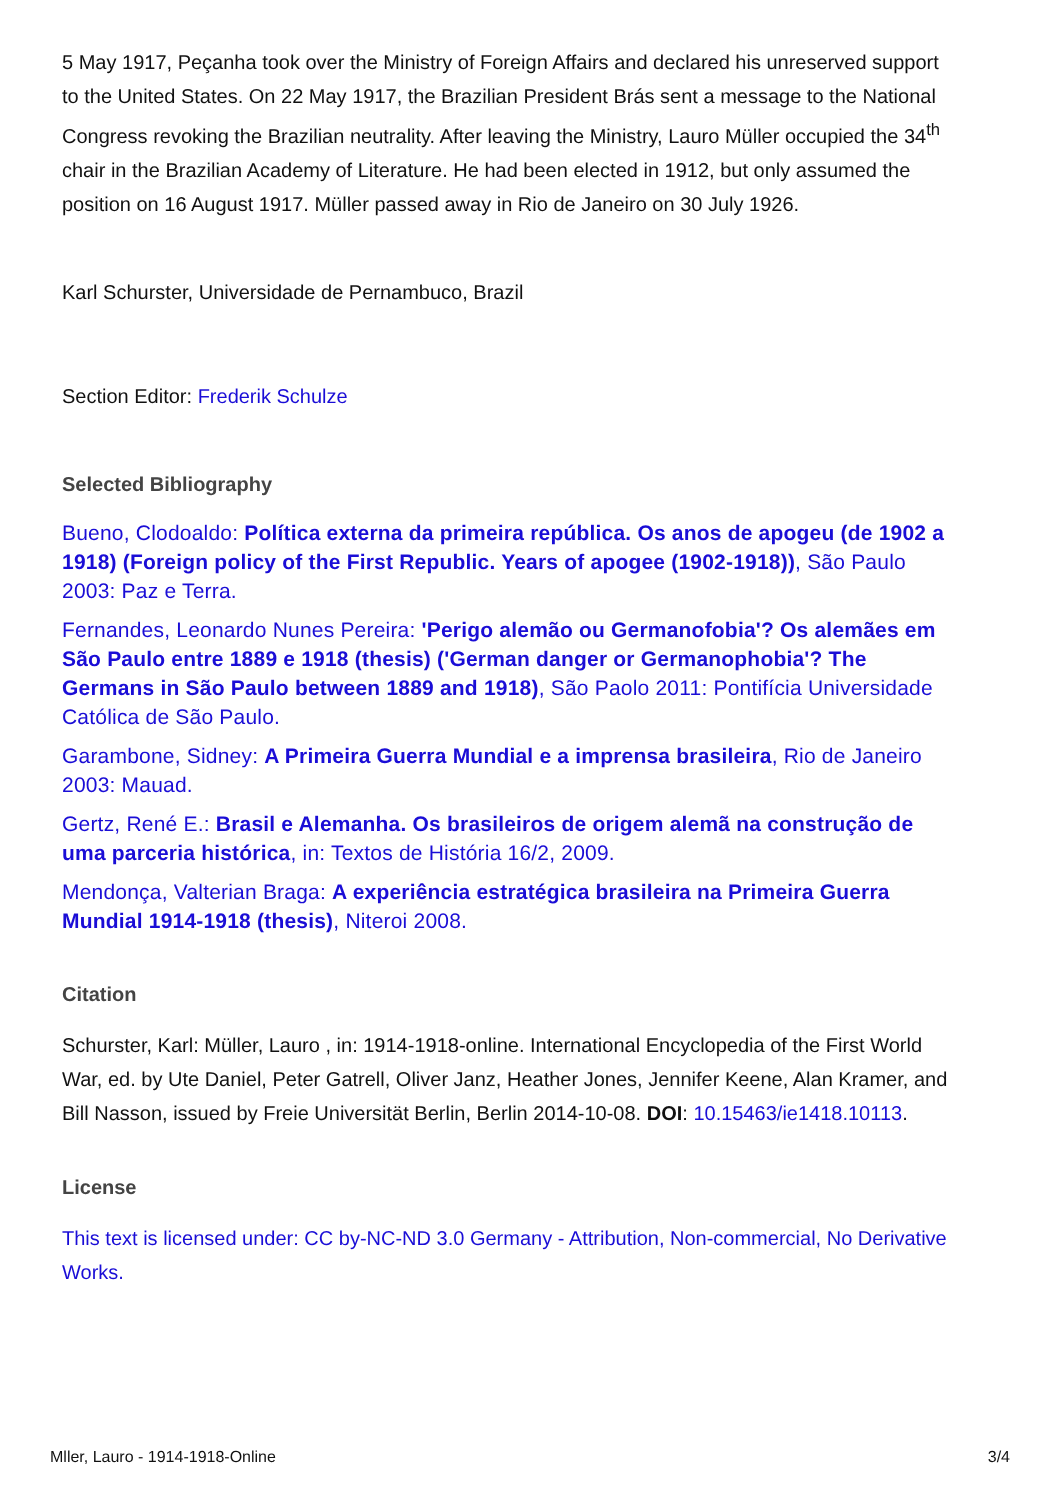5 May 1917, Peçanha took over the Ministry of Foreign Affairs and declared his unreserved support to the United States. On 22 May 1917, the Brazilian President Brás sent a message to the National Congress revoking the Brazilian neutrality. After leaving the Ministry, Lauro Müller occupied the 34<sup>th</sup> chair in the Brazilian Academy of Literature. He had been elected in 1912, but only assumed the position on 16 August 1917. Müller passed away in Rio de Janeiro on 30 July 1926.
Karl Schurster, Universidade de Pernambuco, Brazil
Section Editor: Frederik Schulze
Selected Bibliography
Bueno, Clodoaldo: Política externa da primeira república. Os anos de apogeu (de 1902 a 1918) (Foreign policy of the First Republic. Years of apogee (1902-1918)), São Paulo 2003: Paz e Terra.
Fernandes, Leonardo Nunes Pereira: 'Perigo alemão ou Germanofobia'? Os alemães em São Paulo entre 1889 e 1918 (thesis) ('German danger or Germanophobia'? The Germans in São Paulo between 1889 and 1918), São Paolo 2011: Pontifícia Universidade Católica de São Paulo.
Garambone, Sidney: A Primeira Guerra Mundial e a imprensa brasileira, Rio de Janeiro 2003: Mauad.
Gertz, René E.: Brasil e Alemanha. Os brasileiros de origem alemã na construção de uma parceria histórica, in: Textos de História 16/2, 2009.
Mendonça, Valterian Braga: A experiência estratégica brasileira na Primeira Guerra Mundial 1914-1918 (thesis), Niteroi 2008.
Citation
Schurster, Karl: Müller, Lauro , in: 1914-1918-online. International Encyclopedia of the First World War, ed. by Ute Daniel, Peter Gatrell, Oliver Janz, Heather Jones, Jennifer Keene, Alan Kramer, and Bill Nasson, issued by Freie Universität Berlin, Berlin 2014-10-08. DOI: 10.15463/ie1418.10113.
License
This text is licensed under: CC by-NC-ND 3.0 Germany - Attribution, Non-commercial, No Derivative Works.
Mller, Lauro - 1914-1918-Online 3/4